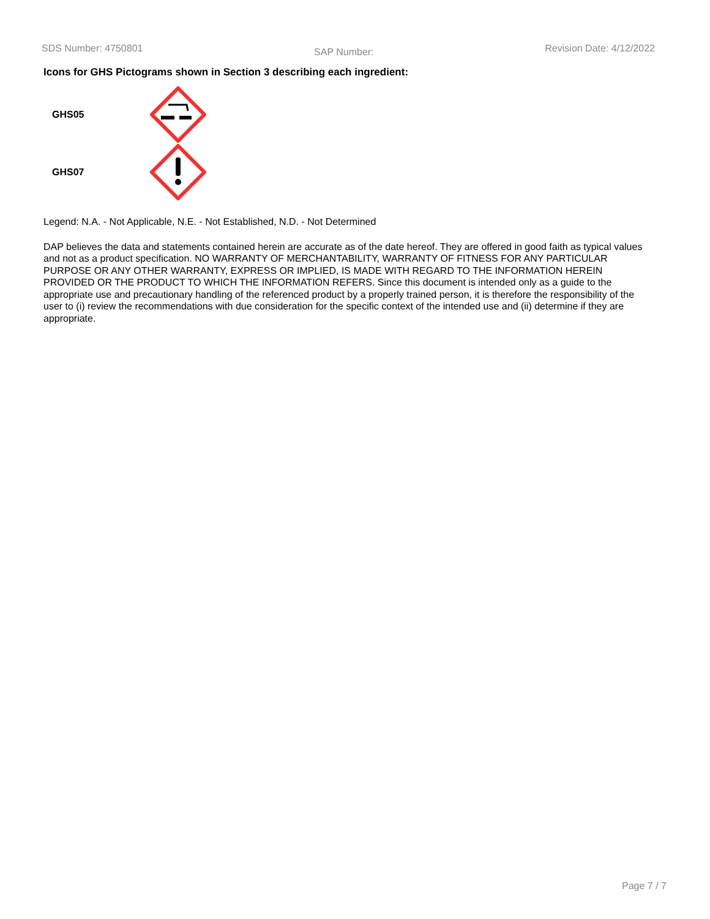SDS Number: 4750801 SAP Number: Revision Date: 4/12/2022
Icons for GHS Pictograms shown in Section 3 describing each ingredient:
GHS05
GHS07
Legend: N.A. - Not Applicable, N.E. - Not Established, N.D. - Not Determined
DAP believes the data and statements contained herein are accurate as of the date hereof. They are offered in good faith as typical values and not as a product specification. NO WARRANTY OF MERCHANTABILITY, WARRANTY OF FITNESS FOR ANY PARTICULAR PURPOSE OR ANY OTHER WARRANTY, EXPRESS OR IMPLIED, IS MADE WITH REGARD TO THE INFORMATION HEREIN PROVIDED OR THE PRODUCT TO WHICH THE INFORMATION REFERS. Since this document is intended only as a guide to the appropriate use and precautionary handling of the referenced product by a properly trained person, it is therefore the responsibility of the user to (i) review the recommendations with due consideration for the specific context of the intended use and (ii) determine if they are appropriate.
Page 7 / 7